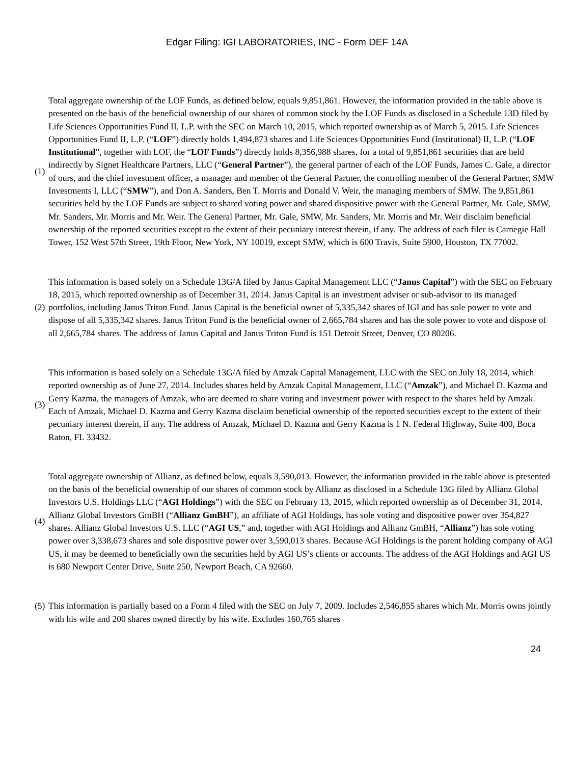Edgar Filing: IGI LABORATORIES, INC - Form DEF 14A
(1)
Total aggregate ownership of the LOF Funds, as defined below, equals 9,851,861. However, the information provided in the table above is presented on the basis of the beneficial ownership of our shares of common stock by the LOF Funds as disclosed in a Schedule 13D filed by Life Sciences Opportunities Fund II, L.P. with the SEC on March 10, 2015, which reported ownership as of March 5, 2015. Life Sciences Opportunities Fund II, L.P. (“LOF”) directly holds 1,494,873 shares and Life Sciences Opportunities Fund (Institutional) II, L.P. (“LOF Institutional”, together with LOF, the “LOF Funds”) directly holds 8,356,988 shares, for a total of 9,851,861 securities that are held indirectly by Signet Healthcare Partners, LLC (“General Partner”), the general partner of each of the LOF Funds, James C. Gale, a director of ours, and the chief investment officer, a manager and member of the General Partner, the controlling member of the General Partner, SMW Investments I, LLC (“SMW”), and Don A. Sanders, Ben T. Morris and Donald V. Weir, the managing members of SMW. The 9,851,861 securities held by the LOF Funds are subject to shared voting power and shared dispositive power with the General Partner, Mr. Gale, SMW, Mr. Sanders, Mr. Morris and Mr. Weir. The General Partner, Mr. Gale, SMW, Mr. Sanders, Mr. Morris and Mr. Weir disclaim beneficial ownership of the reported securities except to the extent of their pecuniary interest therein, if any. The address of each filer is Carnegie Hall Tower, 152 West 57th Street, 19th Floor, New York, NY 10019, except SMW, which is 600 Travis, Suite 5900, Houston, TX 77002.
(2)
This information is based solely on a Schedule 13G/A filed by Janus Capital Management LLC (“Janus Capital”) with the SEC on February 18, 2015, which reported ownership as of December 31, 2014. Janus Capital is an investment adviser or sub-advisor to its managed portfolios, including Janus Triton Fund. Janus Capital is the beneficial owner of 5,335,342 shares of IGI and has sole power to vote and dispose of all 5,335,342 shares. Janus Triton Fund is the beneficial owner of 2,665,784 shares and has the sole power to vote and dispose of all 2,665,784 shares. The address of Janus Capital and Janus Triton Fund is 151 Detroit Street, Denver, CO 80206.
(3)
This information is based solely on a Schedule 13G/A filed by Amzak Capital Management, LLC with the SEC on July 18, 2014, which reported ownership as of June 27, 2014. Includes shares held by Amzak Capital Management, LLC (“Amzak”), and Michael D. Kazma and Gerry Kazma, the managers of Amzak, who are deemed to share voting and investment power with respect to the shares held by Amzak. Each of Amzak, Michael D. Kazma and Gerry Kazma disclaim beneficial ownership of the reported securities except to the extent of their pecuniary interest therein, if any. The address of Amzak, Michael D. Kazma and Gerry Kazma is 1 N. Federal Highway, Suite 400, Boca Raton, FL 33432.
(4)
Total aggregate ownership of Allianz, as defined below, equals 3,590,013. However, the information provided in the table above is presented on the basis of the beneficial ownership of our shares of common stock by Allianz as disclosed in a Schedule 13G filed by Allianz Global Investors U.S. Holdings LLC (“AGI Holdings”) with the SEC on February 13, 2015, which reported ownership as of December 31, 2014. Allianz Global Investors GmBH (“Allianz GmBH”), an affiliate of AGI Holdings, has sole voting and dispositive power over 354,827 shares. Allianz Global Investors U.S. LLC (“AGI US,” and, together with AGI Holdings and Allianz GmBH, “Allianz”) has sole voting power over 3,338,673 shares and sole dispositive power over 3,590,013 shares. Because AGI Holdings is the parent holding company of AGI US, it may be deemed to beneficially own the securities held by AGI US’s clients or accounts. The address of the AGI Holdings and AGI US is 680 Newport Center Drive, Suite 250, Newport Beach, CA 92660.
(5)
This information is partially based on a Form 4 filed with the SEC on July 7, 2009. Includes 2,546,855 shares which Mr. Morris owns jointly with his wife and 200 shares owned directly by his wife. Excludes 160,765 shares
24